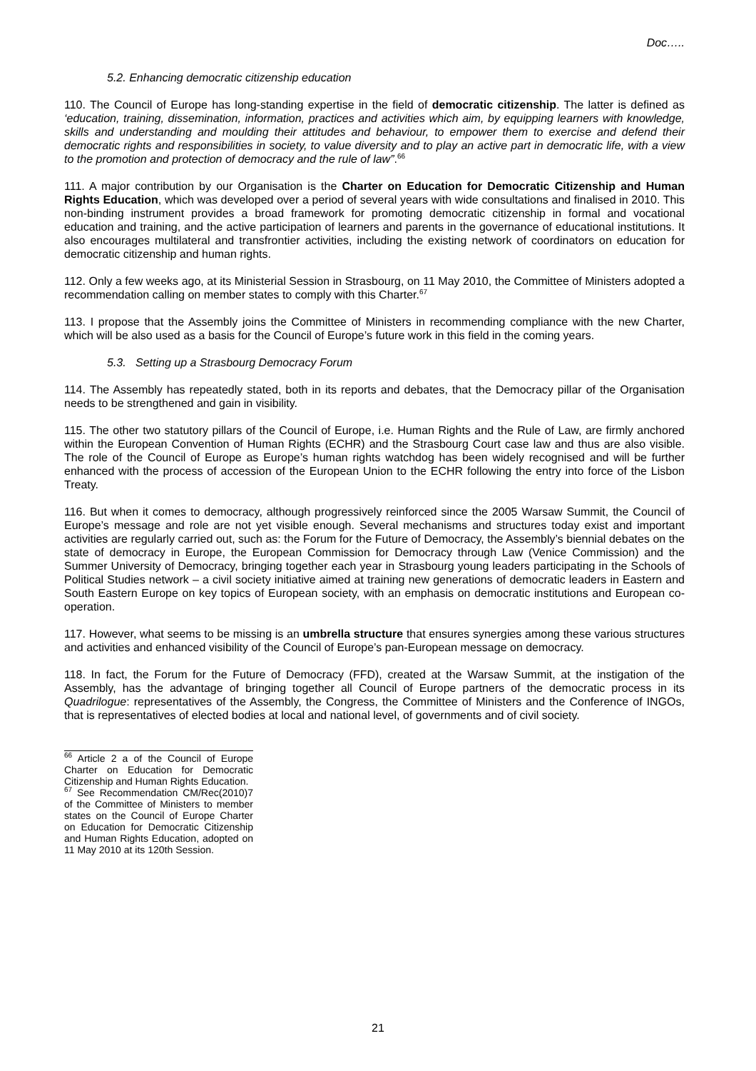Doc…..
5.2. Enhancing democratic citizenship education
110. The Council of Europe has long-standing expertise in the field of democratic citizenship. The latter is defined as ‘education, training, dissemination, information, practices and activities which aim, by equipping learners with knowledge, skills and understanding and moulding their attitudes and behaviour, to empower them to exercise and defend their democratic rights and responsibilities in society, to value diversity and to play an active part in democratic life, with a view to the promotion and protection of democracy and the rule of law”.<sup>66</sup>
111. A major contribution by our Organisation is the Charter on Education for Democratic Citizenship and Human Rights Education, which was developed over a period of several years with wide consultations and finalised in 2010. This non-binding instrument provides a broad framework for promoting democratic citizenship in formal and vocational education and training, and the active participation of learners and parents in the governance of educational institutions. It also encourages multilateral and transfrontier activities, including the existing network of coordinators on education for democratic citizenship and human rights.
112. Only a few weeks ago, at its Ministerial Session in Strasbourg, on 11 May 2010, the Committee of Ministers adopted a recommendation calling on member states to comply with this Charter.<sup>67</sup>
113. I propose that the Assembly joins the Committee of Ministers in recommending compliance with the new Charter, which will be also used as a basis for the Council of Europe’s future work in this field in the coming years.
5.3. Setting up a Strasbourg Democracy Forum
114. The Assembly has repeatedly stated, both in its reports and debates, that the Democracy pillar of the Organisation needs to be strengthened and gain in visibility.
115. The other two statutory pillars of the Council of Europe, i.e. Human Rights and the Rule of Law, are firmly anchored within the European Convention of Human Rights (ECHR) and the Strasbourg Court case law and thus are also visible. The role of the Council of Europe as Europe’s human rights watchdog has been widely recognised and will be further enhanced with the process of accession of the European Union to the ECHR following the entry into force of the Lisbon Treaty.
116. But when it comes to democracy, although progressively reinforced since the 2005 Warsaw Summit, the Council of Europe’s message and role are not yet visible enough. Several mechanisms and structures today exist and important activities are regularly carried out, such as: the Forum for the Future of Democracy, the Assembly’s biennial debates on the state of democracy in Europe, the European Commission for Democracy through Law (Venice Commission) and the Summer University of Democracy, bringing together each year in Strasbourg young leaders participating in the Schools of Political Studies network – a civil society initiative aimed at training new generations of democratic leaders in Eastern and South Eastern Europe on key topics of European society, with an emphasis on democratic institutions and European co-operation.
117. However, what seems to be missing is an umbrella structure that ensures synergies among these various structures and activities and enhanced visibility of the Council of Europe’s pan-European message on democracy.
118. In fact, the Forum for the Future of Democracy (FFD), created at the Warsaw Summit, at the instigation of the Assembly, has the advantage of bringing together all Council of Europe partners of the democratic process in its Quadrilogue: representatives of the Assembly, the Congress, the Committee of Ministers and the Conference of INGOs, that is representatives of elected bodies at local and national level, of governments and of civil society.
<sup>66</sup> Article 2 a of the Council of Europe Charter on Education for Democratic Citizenship and Human Rights Education.
<sup>67</sup> See Recommendation CM/Rec(2010)7 of the Committee of Ministers to member states on the Council of Europe Charter on Education for Democratic Citizenship and Human Rights Education, adopted on 11 May 2010 at its 120th Session.
21